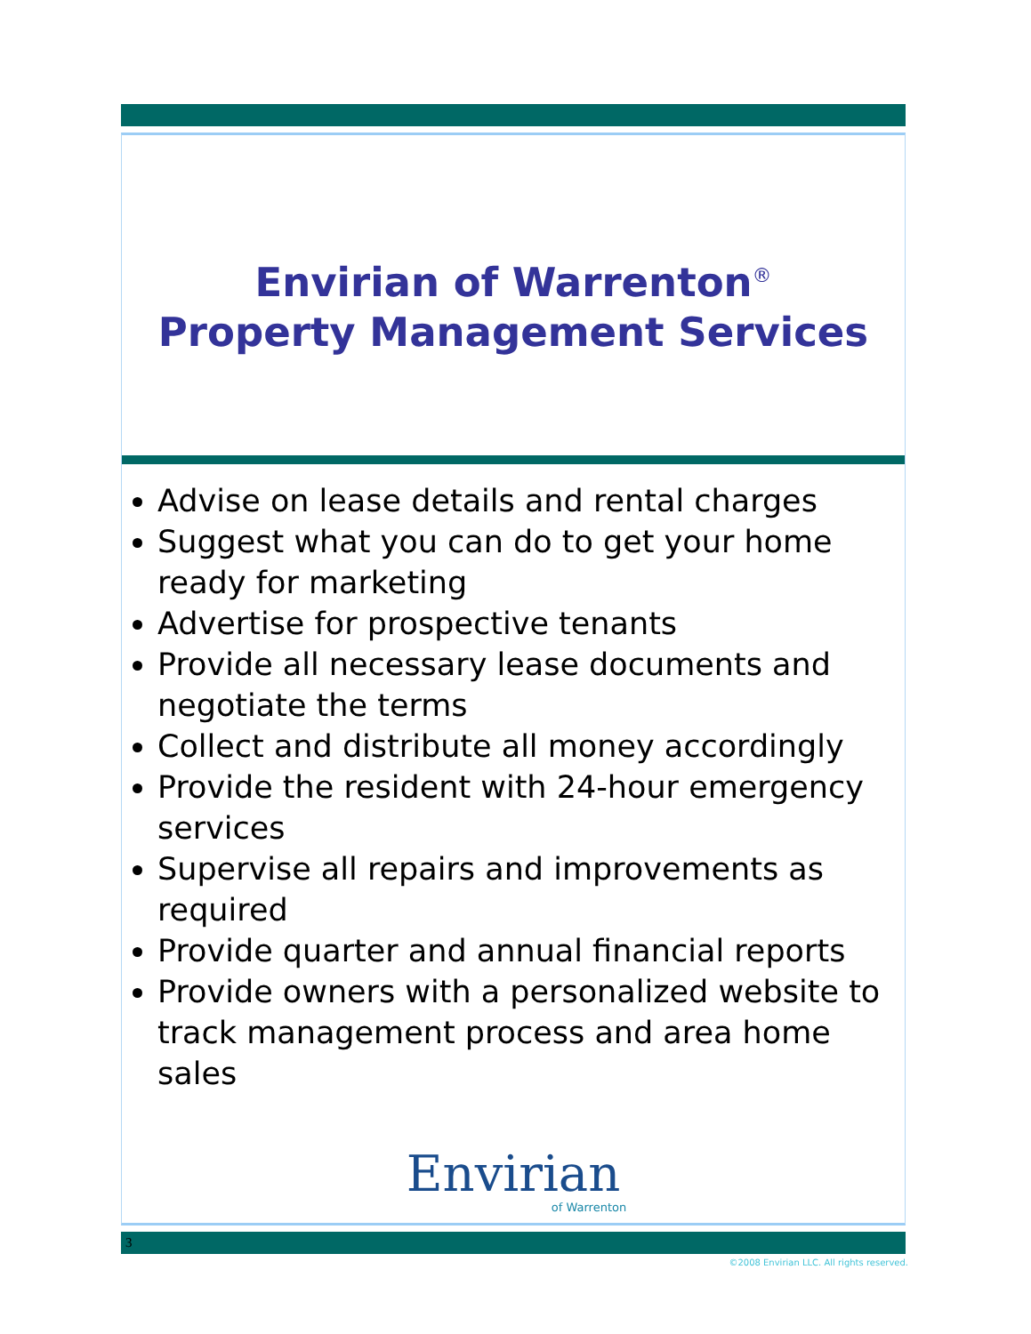Envirian of Warrenton<sup>®</sup>
Property Management Services
Advise on lease details and rental charges
Suggest what you can do to get your home ready for marketing
Advertise for prospective tenants
Provide all necessary lease documents and negotiate the terms
Collect and distribute all money accordingly
Provide the resident with 24-hour emergency services
Supervise all repairs and improvements as required
Provide quarter and annual financial reports
Provide owners with a personalized website to track management process and area home sales
Envirian
of Warrenton
3
©2008 Envirian LLC. All rights reserved.